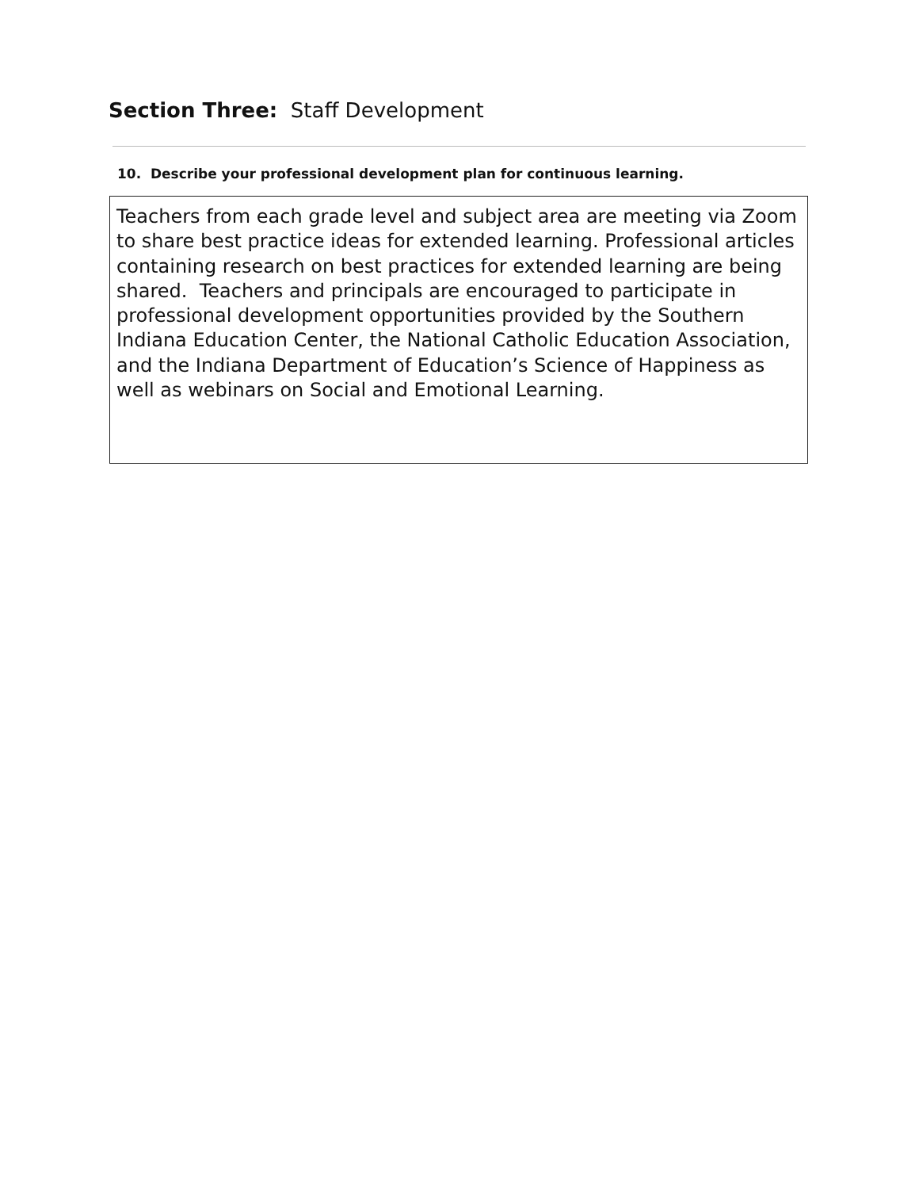Section Three: Staff Development
10. Describe your professional development plan for continuous learning.
Teachers from each grade level and subject area are meeting via Zoom to share best practice ideas for extended learning. Professional articles containing research on best practices for extended learning are being shared. Teachers and principals are encouraged to participate in professional development opportunities provided by the Southern Indiana Education Center, the National Catholic Education Association, and the Indiana Department of Education’s Science of Happiness as well as webinars on Social and Emotional Learning.